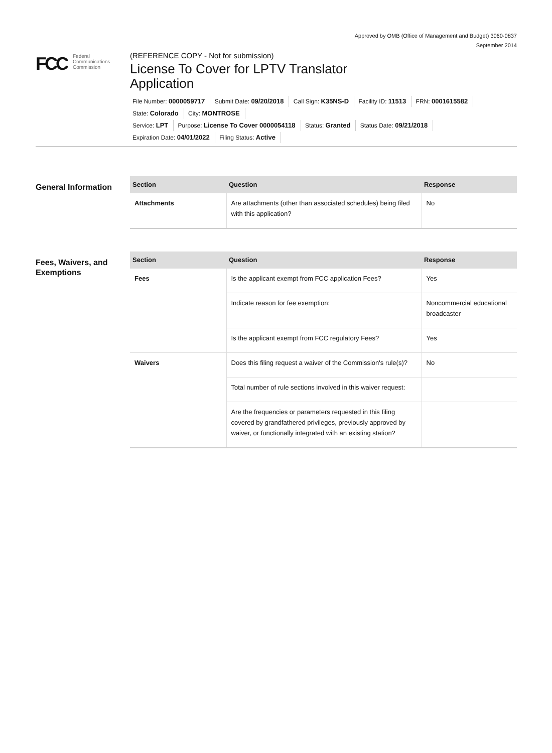Approved by OMB (Office of Management and Budget) 3060-0837
September 2014
FCC Federal
Communications
Commission
(REFERENCE COPY - Not for submission)
License To Cover for LPTV Translator
Application
File Number: 0000059717 Submit Date: 09/20/2018 Call Sign: K35NS-D Facility ID: 11513 FRN: 0001615582 State: Colorado City: MONTROSE
Service: LPT Purpose: License To Cover 0000054118 Status: Granted Status Date: 09/21/2018 Expiration Date: 04/01/2022 Filing Status: Active
General Information
| Section | Question | Response |
| --- | --- | --- |
| Attachments | Are attachments (other than associated schedules) being filed with this application? | No |
Fees, Waivers, and Exemptions
| Section | Question | Response |
| --- | --- | --- |
| Fees | Is the applicant exempt from FCC application Fees? | Yes |
| | Indicate reason for fee exemption: | Noncommercial educational broadcaster |
| | Is the applicant exempt from FCC regulatory Fees? | Yes |
| Waivers | Does this filing request a waiver of the Commission's rule(s)? | No |
| | Total number of rule sections involved in this waiver request: | |
| | Are the frequencies or parameters requested in this filing covered by grandfathered privileges, previously approved by waiver, or functionally integrated with an existing station? | |